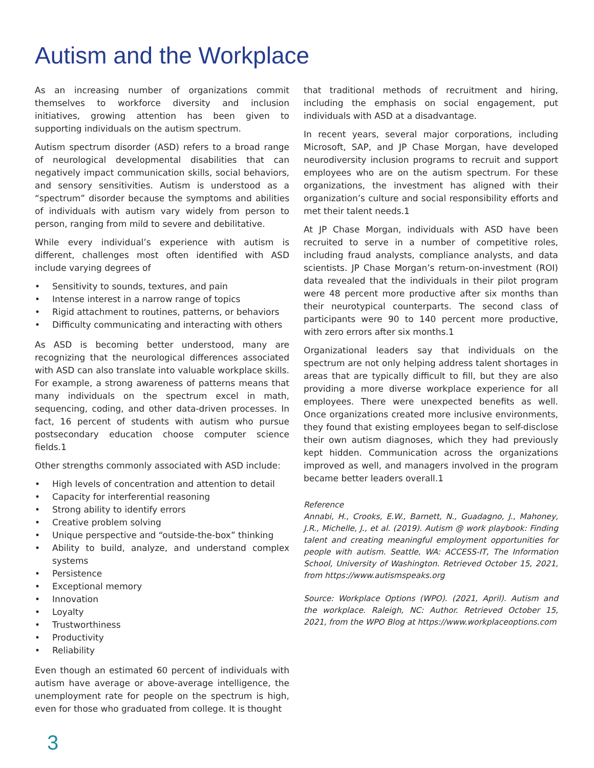Autism and the Workplace
As an increasing number of organizations commit themselves to workforce diversity and inclusion initiatives, growing attention has been given to supporting individuals on the autism spectrum.
Autism spectrum disorder (ASD) refers to a broad range of neurological developmental disabilities that can negatively impact communication skills, social behaviors, and sensory sensitivities. Autism is understood as a “spectrum” disorder because the symptoms and abilities of individuals with autism vary widely from person to person, ranging from mild to severe and debilitative.
While every individual’s experience with autism is different, challenges most often identified with ASD include varying degrees of
• Sensitivity to sounds, textures, and pain
• Intense interest in a narrow range of topics
• Rigid attachment to routines, patterns, or behaviors
• Difficulty communicating and interacting with others
As ASD is becoming better understood, many are recognizing that the neurological differences associated with ASD can also translate into valuable workplace skills. For example, a strong awareness of patterns means that many individuals on the spectrum excel in math, sequencing, coding, and other data-driven processes. In fact, 16 percent of students with autism who pursue postsecondary education choose computer science fields.1
Other strengths commonly associated with ASD include:
• High levels of concentration and attention to detail
• Capacity for interferential reasoning
• Strong ability to identify errors
• Creative problem solving
• Unique perspective and “outside-the-box” thinking
• Ability to build, analyze, and understand complex systems
• Persistence
• Exceptional memory
• Innovation
• Loyalty
• Trustworthiness
• Productivity
• Reliability
Even though an estimated 60 percent of individuals with autism have average or above-average intelligence, the unemployment rate for people on the spectrum is high, even for those who graduated from college. It is thought
that traditional methods of recruitment and hiring, including the emphasis on social engagement, put individuals with ASD at a disadvantage.
In recent years, several major corporations, including Microsoft, SAP, and JP Chase Morgan, have developed neurodiversity inclusion programs to recruit and support employees who are on the autism spectrum. For these organizations, the investment has aligned with their organization’s culture and social responsibility efforts and met their talent needs.1
At JP Chase Morgan, individuals with ASD have been recruited to serve in a number of competitive roles, including fraud analysts, compliance analysts, and data scientists. JP Chase Morgan’s return-on-investment (ROI) data revealed that the individuals in their pilot program were 48 percent more productive after six months than their neurotypical counterparts. The second class of participants were 90 to 140 percent more productive, with zero errors after six months.1
Organizational leaders say that individuals on the spectrum are not only helping address talent shortages in areas that are typically difficult to fill, but they are also providing a more diverse workplace experience for all employees. There were unexpected benefits as well. Once organizations created more inclusive environments, they found that existing employees began to self-disclose their own autism diagnoses, which they had previously kept hidden. Communication across the organizations improved as well, and managers involved in the program became better leaders overall.1
Reference
Annabi, H., Crooks, E.W., Barnett, N., Guadagno, J., Mahoney, J.R., Michelle, J., et al. (2019). Autism @ work playbook: Finding talent and creating meaningful employment opportunities for people with autism. Seattle, WA: ACCESS-IT, The Information School, University of Washington. Retrieved October 15, 2021, from https://www.autismspeaks.org
Source: Workplace Options (WPO). (2021, April). Autism and the workplace. Raleigh, NC: Author. Retrieved October 15, 2021, from the WPO Blog at https://www.workplaceoptions.com
3